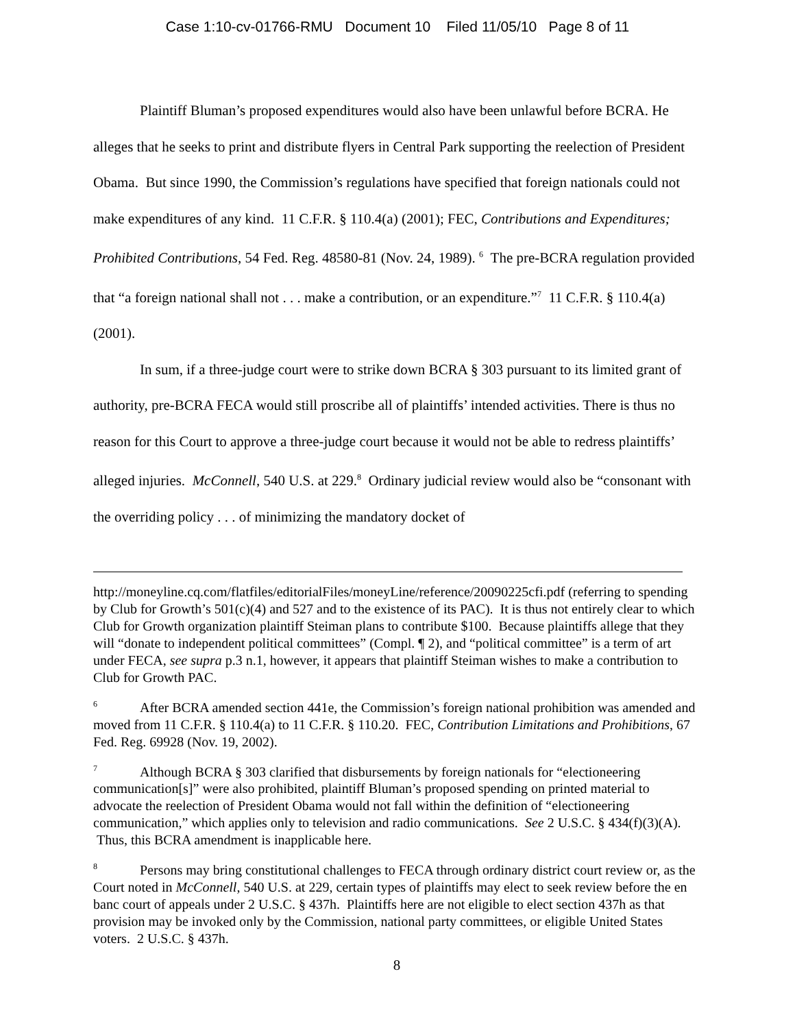Case 1:10-cv-01766-RMU Document 10 Filed 11/05/10 Page 8 of 11
Plaintiff Bluman’s proposed expenditures would also have been unlawful before BCRA. He alleges that he seeks to print and distribute flyers in Central Park supporting the reelection of President Obama. But since 1990, the Commission’s regulations have specified that foreign nationals could not make expenditures of any kind. 11 C.F.R. § 110.4(a) (2001); FEC, Contributions and Expenditures; Prohibited Contributions, 54 Fed. Reg. 48580-81 (Nov. 24, 1989). <sup>6</sup> The pre-BCRA regulation provided that “a foreign national shall not . . . make a contribution, or an expenditure.”<sup>7</sup> 11 C.F.R. § 110.4(a) (2001).
In sum, if a three-judge court were to strike down BCRA § 303 pursuant to its limited grant of authority, pre-BCRA FECA would still proscribe all of plaintiffs’ intended activities. There is thus no reason for this Court to approve a three-judge court because it would not be able to redress plaintiffs’ alleged injuries. McConnell, 540 U.S. at 229.<sup>8</sup> Ordinary judicial review would also be “consonant with the overriding policy . . . of minimizing the mandatory docket of
http://moneyline.cq.com/flatfiles/editorialFiles/moneyLine/reference/20090225cfi.pdf (referring to spending by Club for Growth’s 501(c)(4) and 527 and to the existence of its PAC). It is thus not entirely clear to which Club for Growth organization plaintiff Steiman plans to contribute $100. Because plaintiffs allege that they will “donate to independent political committees” (Compl. ¶ 2), and “political committee” is a term of art under FECA, see supra p.3 n.1, however, it appears that plaintiff Steiman wishes to make a contribution to Club for Growth PAC.
<sup>6</sup> After BCRA amended section 441e, the Commission’s foreign national prohibition was amended and moved from 11 C.F.R. § 110.4(a) to 11 C.F.R. § 110.20. FEC, Contribution Limitations and Prohibitions, 67 Fed. Reg. 69928 (Nov. 19, 2002).
<sup>7</sup> Although BCRA § 303 clarified that disbursements by foreign nationals for “electioneering communication[s]” were also prohibited, plaintiff Bluman’s proposed spending on printed material to advocate the reelection of President Obama would not fall within the definition of “electioneering communication,” which applies only to television and radio communications. See 2 U.S.C. § 434(f)(3)(A). Thus, this BCRA amendment is inapplicable here.
<sup>8</sup> Persons may bring constitutional challenges to FECA through ordinary district court review or, as the Court noted in McConnell, 540 U.S. at 229, certain types of plaintiffs may elect to seek review before the en banc court of appeals under 2 U.S.C. § 437h. Plaintiffs here are not eligible to elect section 437h as that provision may be invoked only by the Commission, national party committees, or eligible United States voters. 2 U.S.C. § 437h.
8